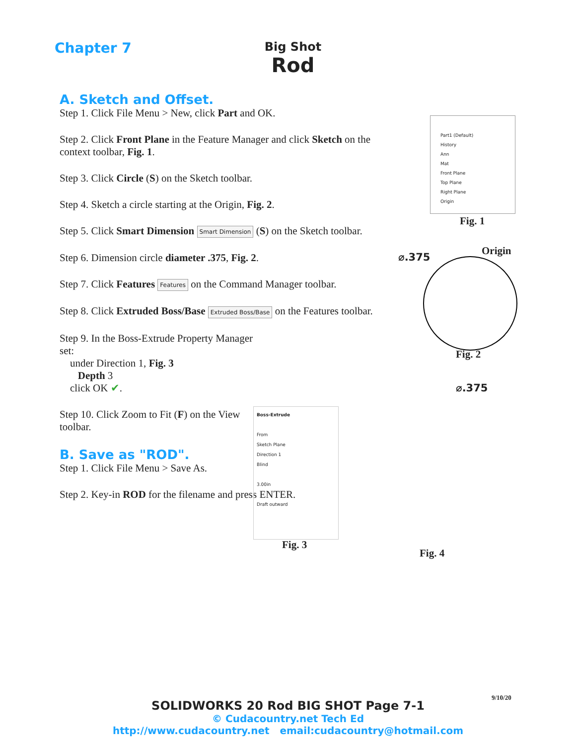Chapter 7
Big Shot
Rod
A. Sketch and Offset.
Step 1. Click File Menu > New, click Part and OK.
Step 2. Click Front Plane in the Feature Manager and click Sketch on the context toolbar, Fig. 1.
Step 3. Click Circle (S) on the Sketch toolbar.
Step 4. Sketch a circle starting at the Origin, Fig. 2.
Step 5. Click Smart Dimension Smart Dimension (S) on the Sketch toolbar.
Step 6. Dimension circle diameter .375, Fig. 2.
Step 7. Click Features Features on the Command Manager toolbar.
Step 8. Click Extruded Boss/Base Extruded Boss/Base on the Features toolbar.
Step 9. In the Boss-Extrude Property Manager set:
under Direction 1, Fig. 3
Depth 3
click OK ✔.
Step 10. Click Zoom to Fit (F) on the View toolbar.
B. Save as "ROD".
Step 1. Click File Menu > Save As.
Step 2. Key-in ROD for the filename and press ENTER.
Part1 (Default)
History
Ann
Mat
Front Plane
Top Plane
Right Plane
Origin
Fig. 1
⌀.375
Origin
Fig. 2
Boss-Extrude
From
Sketch Plane
Direction 1
Blind
3.00in
Draft outward
Fig. 3
⌀.375
Fig. 4
9/10/20
SOLIDWORKS 20 Rod BIG SHOT Page 7-1
© Cudacountry.net Tech Ed
http://www.cudacountry.net email:cudacountry@hotmail.com